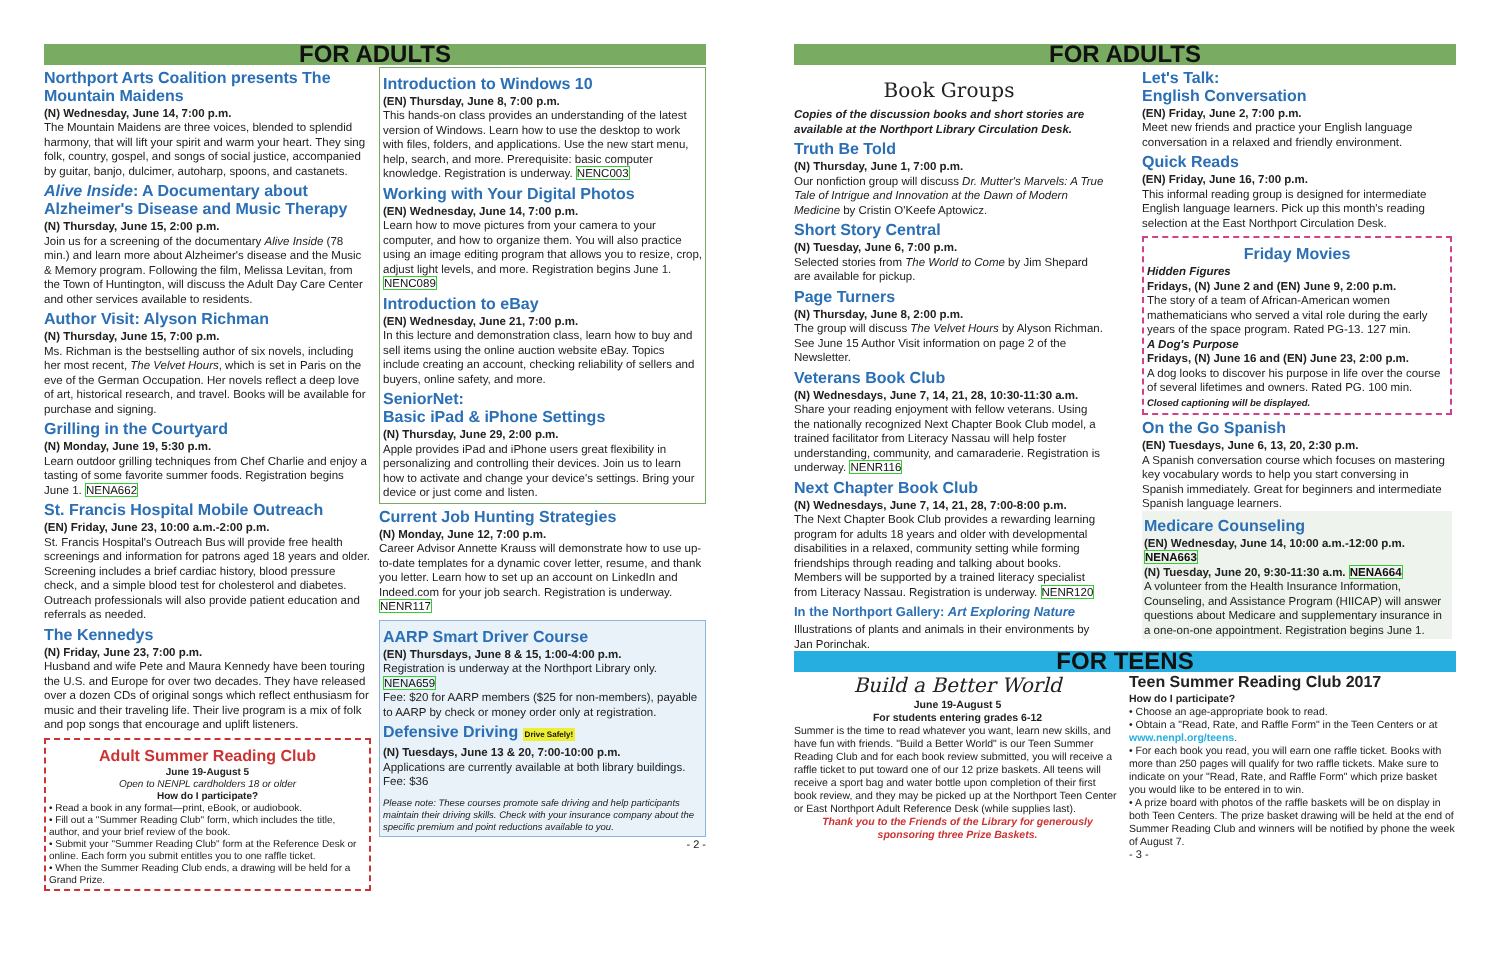FOR ADULTS
Northport Arts Coalition presents The Mountain Maidens
(N) Wednesday, June 14, 7:00 p.m.
The Mountain Maidens are three voices, blended to splendid harmony, that will lift your spirit and warm your heart. They sing folk, country, gospel, and songs of social justice, accompanied by guitar, banjo, dulcimer, autoharp, spoons, and castanets.
Alive Inside: A Documentary about Alzheimer's Disease and Music Therapy
(N) Thursday, June 15, 2:00 p.m.
Join us for a screening of the documentary Alive Inside (78 min.) and learn more about Alzheimer's disease and the Music & Memory program. Following the film, Melissa Levitan, from the Town of Huntington, will discuss the Adult Day Care Center and other services available to residents.
Author Visit: Alyson Richman
(N) Thursday, June 15, 7:00 p.m.
Ms. Richman is the bestselling author of six novels, including her most recent, The Velvet Hours, which is set in Paris on the eve of the German Occupation. Her novels reflect a deep love of art, historical research, and travel. Books will be available for purchase and signing.
Grilling in the Courtyard
(N) Monday, June 19, 5:30 p.m.
Learn outdoor grilling techniques from Chef Charlie and enjoy a tasting of some favorite summer foods. Registration begins June 1. NENA662
St. Francis Hospital Mobile Outreach
(EN) Friday, June 23, 10:00 a.m.-2:00 p.m.
St. Francis Hospital's Outreach Bus will provide free health screenings and information for patrons aged 18 years and older. Screening includes a brief cardiac history, blood pressure check, and a simple blood test for cholesterol and diabetes. Outreach professionals will also provide patient education and referrals as needed.
The Kennedys
(N) Friday, June 23, 7:00 p.m.
Husband and wife Pete and Maura Kennedy have been touring the U.S. and Europe for over two decades. They have released over a dozen CDs of original songs which reflect enthusiasm for music and their traveling life. Their live program is a mix of folk and pop songs that encourage and uplift listeners.
Adult Summer Reading Club
June 19-August 5
Open to NENPL cardholders 18 or older
How do I participate?
• Read a book in any format—print, eBook, or audiobook.
• Fill out a "Summer Reading Club" form, which includes the title, author, and your brief review of the book.
• Submit your "Summer Reading Club" form at the Reference Desk or online. Each form you submit entitles you to one raffle ticket.
• When the Summer Reading Club ends, a drawing will be held for a Grand Prize.
Introduction to Windows 10
(EN) Thursday, June 8, 7:00 p.m.
This hands-on class provides an understanding of the latest version of Windows. Learn how to use the desktop to work with files, folders, and applications. Use the new start menu, help, search, and more. Prerequisite: basic computer knowledge. Registration is underway. NENC003
Working with Your Digital Photos
(EN) Wednesday, June 14, 7:00 p.m.
Learn how to move pictures from your camera to your computer, and how to organize them. You will also practice using an image editing program that allows you to resize, crop, adjust light levels, and more. Registration begins June 1. NENC089
Introduction to eBay
(EN) Wednesday, June 21, 7:00 p.m.
In this lecture and demonstration class, learn how to buy and sell items using the online auction website eBay. Topics include creating an account, checking reliability of sellers and buyers, online safety, and more.
SeniorNet:
Basic iPad & iPhone Settings
(N) Thursday, June 29, 2:00 p.m.
Apple provides iPad and iPhone users great flexibility in personalizing and controlling their devices. Join us to learn how to activate and change your device's settings. Bring your device or just come and listen.
Current Job Hunting Strategies
(N) Monday, June 12, 7:00 p.m.
Career Advisor Annette Krauss will demonstrate how to use up-to-date templates for a dynamic cover letter, resume, and thank you letter. Learn how to set up an account on LinkedIn and Indeed.com for your job search. Registration is underway. NENR117
AARP Smart Driver Course
(EN) Thursdays, June 8 & 15, 1:00-4:00 p.m.
Registration is underway at the Northport Library only. NENA659
Fee: $20 for AARP members ($25 for non-members), payable to AARP by check or money order only at registration.
Defensive Driving Drive Safely!
(N) Tuesdays, June 13 & 20, 7:00-10:00 p.m.
Applications are currently available at both library buildings.
Fee: $36
Please note: These courses promote safe driving and help participants maintain their driving skills. Check with your insurance company about the specific premium and point reductions available to you.
- 2 -
FOR ADULTS
Book Groups
Copies of the discussion books and short stories are available at the Northport Library Circulation Desk.
Truth Be Told
(N) Thursday, June 1, 7:00 p.m.
Our nonfiction group will discuss Dr. Mutter's Marvels: A True Tale of Intrigue and Innovation at the Dawn of Modern Medicine by Cristin O'Keefe Aptowicz.
Short Story Central
(N) Tuesday, June 6, 7:00 p.m.
Selected stories from The World to Come by Jim Shepard are available for pickup.
Page Turners
(N) Thursday, June 8, 2:00 p.m.
The group will discuss The Velvet Hours by Alyson Richman. See June 15 Author Visit information on page 2 of the Newsletter.
Veterans Book Club
(N) Wednesdays, June 7, 14, 21, 28, 10:30-11:30 a.m.
Share your reading enjoyment with fellow veterans. Using the nationally recognized Next Chapter Book Club model, a trained facilitator from Literacy Nassau will help foster understanding, community, and camaraderie. Registration is underway. NENR116
Next Chapter Book Club
(N) Wednesdays, June 7, 14, 21, 28, 7:00-8:00 p.m.
The Next Chapter Book Club provides a rewarding learning program for adults 18 years and older with developmental disabilities in a relaxed, community setting while forming friendships through reading and talking about books. Members will be supported by a trained literacy specialist from Literacy Nassau. Registration is underway. NENR120
In the Northport Gallery: Art Exploring Nature
Illustrations of plants and animals in their environments by Jan Porinchak.
Let's Talk:
English Conversation
(EN) Friday, June 2, 7:00 p.m.
Meet new friends and practice your English language conversation in a relaxed and friendly environment.
Quick Reads
(EN) Friday, June 16, 7:00 p.m.
This informal reading group is designed for intermediate English language learners. Pick up this month's reading selection at the East Northport Circulation Desk.
Friday Movies
Hidden Figures
Fridays, (N) June 2 and (EN) June 9, 2:00 p.m.
The story of a team of African-American women mathematicians who served a vital role during the early years of the space program. Rated PG-13. 127 min.
A Dog's Purpose
Fridays, (N) June 16 and (EN) June 23, 2:00 p.m.
A dog looks to discover his purpose in life over the course of several lifetimes and owners. Rated PG. 100 min. Closed captioning will be displayed.
On the Go Spanish
(EN) Tuesdays, June 6, 13, 20, 2:30 p.m.
A Spanish conversation course which focuses on mastering key vocabulary words to help you start conversing in Spanish immediately. Great for beginners and intermediate Spanish language learners.
Medicare Counseling
(EN) Wednesday, June 14, 10:00 a.m.-12:00 p.m. NENA663
(N) Tuesday, June 20, 9:30-11:30 a.m. NENA664
A volunteer from the Health Insurance Information, Counseling, and Assistance Program (HIICAP) will answer questions about Medicare and supplementary insurance in a one-on-one appointment. Registration begins June 1.
FOR TEENS
Build a Better World
June 19-August 5
For students entering grades 6-12
Summer is the time to read whatever you want, learn new skills, and have fun with friends. "Build a Better World" is our Teen Summer Reading Club and for each book review submitted, you will receive a raffle ticket to put toward one of our 12 prize baskets. All teens will receive a sport bag and water bottle upon completion of their first book review, and they may be picked up at the Northport Teen Center or East Northport Adult Reference Desk (while supplies last).
Thank you to the Friends of the Library for generously sponsoring three Prize Baskets.
Teen Summer Reading Club 2017
How do I participate?
• Choose an age-appropriate book to read.
• Obtain a "Read, Rate, and Raffle Form" in the Teen Centers or at www.nenpl.org/teens.
• For each book you read, you will earn one raffle ticket. Books with more than 250 pages will qualify for two raffle tickets. Make sure to indicate on your "Read, Rate, and Raffle Form" which prize basket you would like to be entered in to win.
• A prize board with photos of the raffle baskets will be on display in both Teen Centers. The prize basket drawing will be held at the end of Summer Reading Club and winners will be notified by phone the week of August 7.
- 3 -